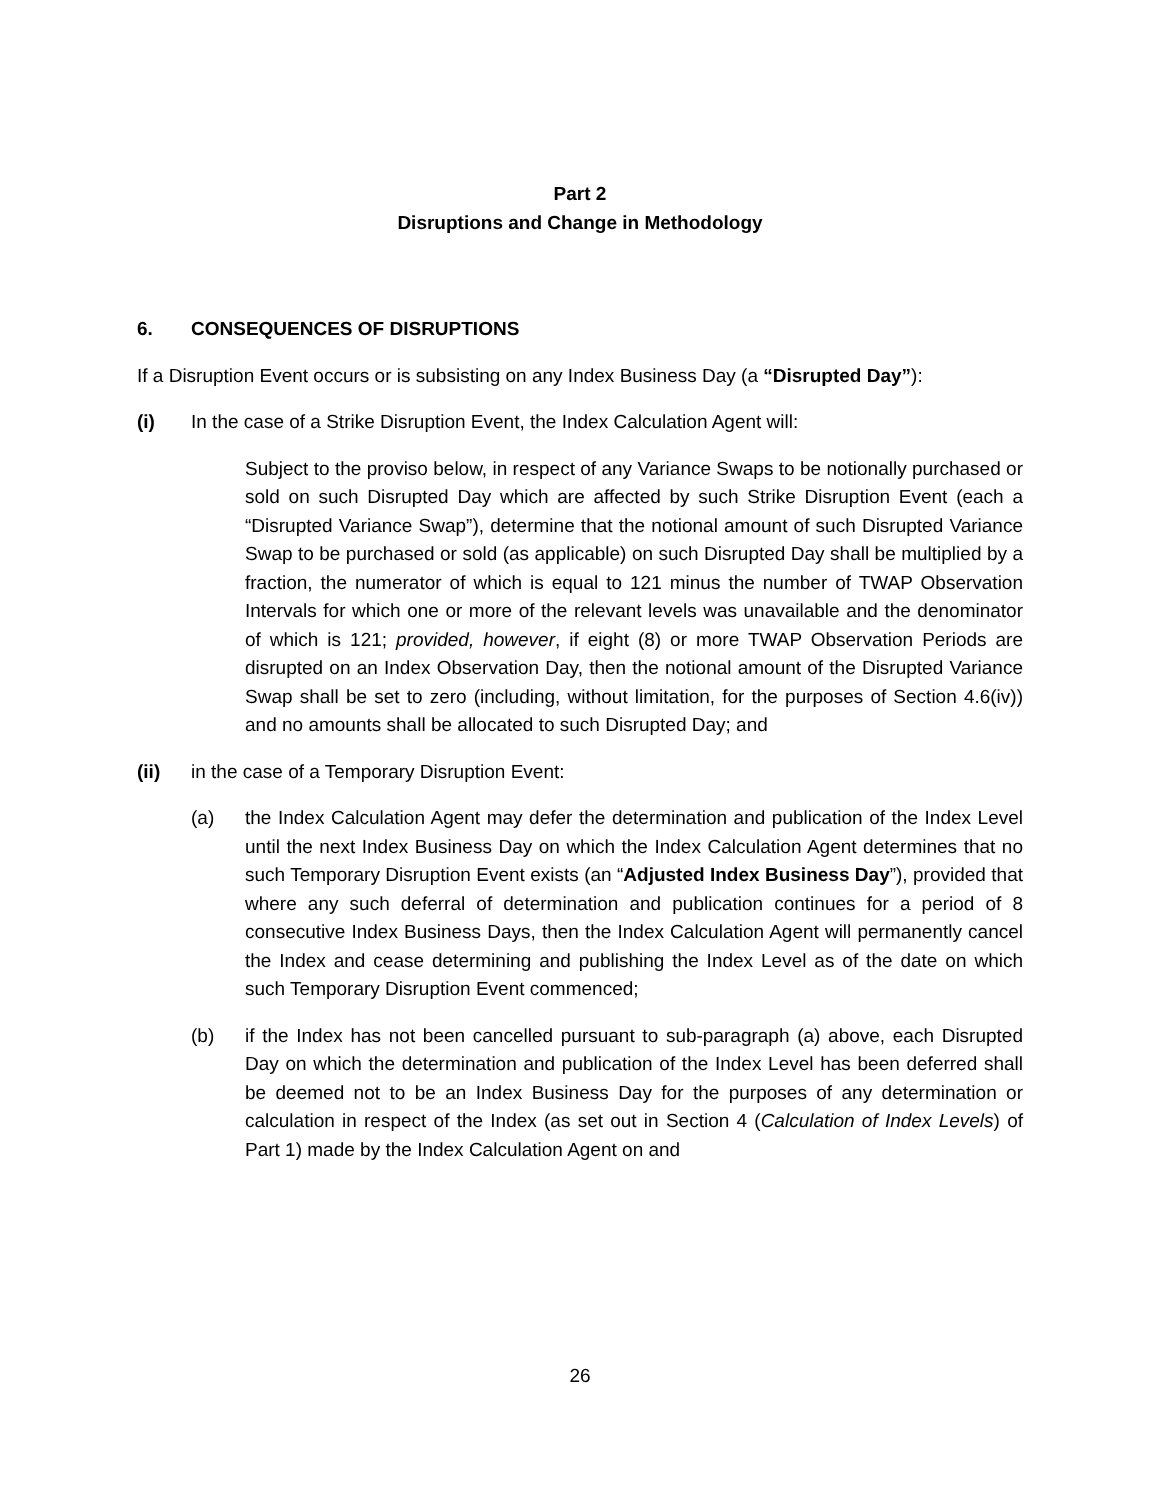Part 2
Disruptions and Change in Methodology
6. CONSEQUENCES OF DISRUPTIONS
If a Disruption Event occurs or is subsisting on any Index Business Day (a “Disrupted Day”):
(i) In the case of a Strike Disruption Event, the Index Calculation Agent will:
Subject to the proviso below, in respect of any Variance Swaps to be notionally purchased or sold on such Disrupted Day which are affected by such Strike Disruption Event (each a “Disrupted Variance Swap”), determine that the notional amount of such Disrupted Variance Swap to be purchased or sold (as applicable) on such Disrupted Day shall be multiplied by a fraction, the numerator of which is equal to 121 minus the number of TWAP Observation Intervals for which one or more of the relevant levels was unavailable and the denominator of which is 121; provided, however, if eight (8) or more TWAP Observation Periods are disrupted on an Index Observation Day, then the notional amount of the Disrupted Variance Swap shall be set to zero (including, without limitation, for the purposes of Section 4.6(iv)) and no amounts shall be allocated to such Disrupted Day; and
(ii) in the case of a Temporary Disruption Event:
(a) the Index Calculation Agent may defer the determination and publication of the Index Level until the next Index Business Day on which the Index Calculation Agent determines that no such Temporary Disruption Event exists (an “Adjusted Index Business Day”), provided that where any such deferral of determination and publication continues for a period of 8 consecutive Index Business Days, then the Index Calculation Agent will permanently cancel the Index and cease determining and publishing the Index Level as of the date on which such Temporary Disruption Event commenced;
(b) if the Index has not been cancelled pursuant to sub-paragraph (a) above, each Disrupted Day on which the determination and publication of the Index Level has been deferred shall be deemed not to be an Index Business Day for the purposes of any determination or calculation in respect of the Index (as set out in Section 4 (Calculation of Index Levels) of Part 1) made by the Index Calculation Agent on and
26